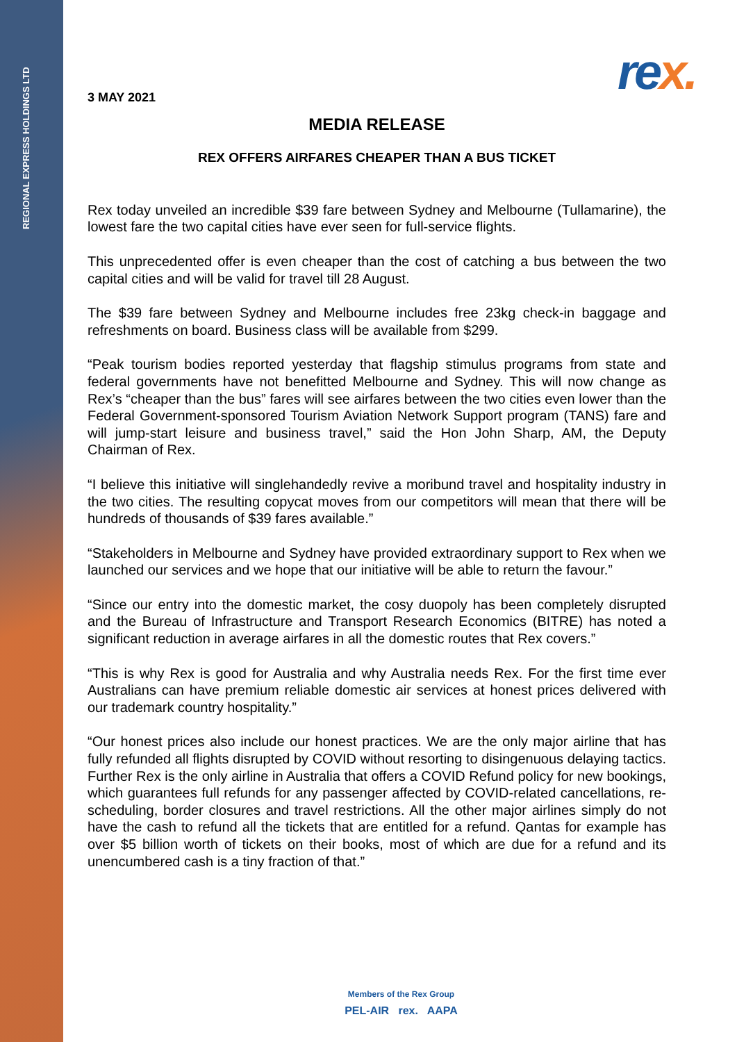REGIONAL EXPRESS HOLDINGS LTD
rex.
3 MAY 2021
MEDIA RELEASE
REX OFFERS AIRFARES CHEAPER THAN A BUS TICKET
Rex today unveiled an incredible $39 fare between Sydney and Melbourne (Tullamarine), the lowest fare the two capital cities have ever seen for full-service flights.
This unprecedented offer is even cheaper than the cost of catching a bus between the two capital cities and will be valid for travel till 28 August.
The $39 fare between Sydney and Melbourne includes free 23kg check-in baggage and refreshments on board. Business class will be available from $299.
“Peak tourism bodies reported yesterday that flagship stimulus programs from state and federal governments have not benefitted Melbourne and Sydney. This will now change as Rex’s “cheaper than the bus” fares will see airfares between the two cities even lower than the Federal Government-sponsored Tourism Aviation Network Support program (TANS) fare and will jump-start leisure and business travel,” said the Hon John Sharp, AM, the Deputy Chairman of Rex.
“I believe this initiative will singlehandedly revive a moribund travel and hospitality industry in the two cities. The resulting copycat moves from our competitors will mean that there will be hundreds of thousands of $39 fares available.”
“Stakeholders in Melbourne and Sydney have provided extraordinary support to Rex when we launched our services and we hope that our initiative will be able to return the favour.”
“Since our entry into the domestic market, the cosy duopoly has been completely disrupted and the Bureau of Infrastructure and Transport Research Economics (BITRE) has noted a significant reduction in average airfares in all the domestic routes that Rex covers.”
“This is why Rex is good for Australia and why Australia needs Rex. For the first time ever Australians can have premium reliable domestic air services at honest prices delivered with our trademark country hospitality.”
“Our honest prices also include our honest practices. We are the only major airline that has fully refunded all flights disrupted by COVID without resorting to disingenuous delaying tactics. Further Rex is the only airline in Australia that offers a COVID Refund policy for new bookings, which guarantees full refunds for any passenger affected by COVID-related cancellations, re-scheduling, border closures and travel restrictions. All the other major airlines simply do not have the cash to refund all the tickets that are entitled for a refund. Qantas for example has over $5 billion worth of tickets on their books, most of which are due for a refund and its unencumbered cash is a tiny fraction of that.”
Members of the Rex Group
PEL-AIR rex. AAPA